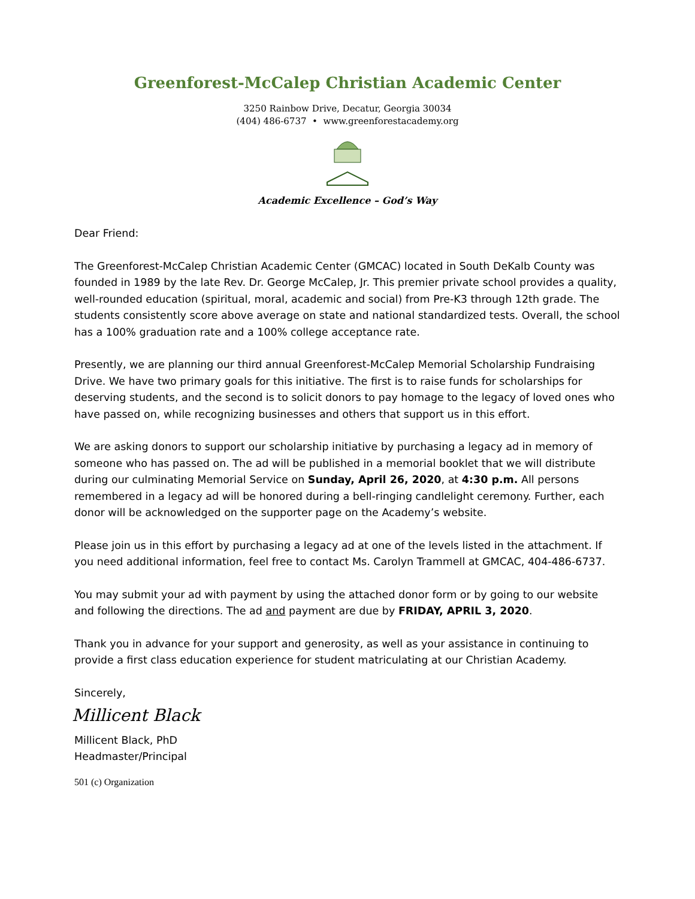Greenforest-McCalep Christian Academic Center
3250 Rainbow Drive, Decatur, Georgia 30034
(404) 486-6737 • www.greenforestacademy.org
Academic Excellence – God’s Way
Dear Friend:
The Greenforest-McCalep Christian Academic Center (GMCAC) located in South DeKalb County was founded in 1989 by the late Rev. Dr. George McCalep, Jr. This premier private school provides a quality, well-rounded education (spiritual, moral, academic and social) from Pre-K3 through 12th grade. The students consistently score above average on state and national standardized tests. Overall, the school has a 100% graduation rate and a 100% college acceptance rate.
Presently, we are planning our third annual Greenforest-McCalep Memorial Scholarship Fundraising Drive. We have two primary goals for this initiative. The first is to raise funds for scholarships for deserving students, and the second is to solicit donors to pay homage to the legacy of loved ones who have passed on, while recognizing businesses and others that support us in this effort.
We are asking donors to support our scholarship initiative by purchasing a legacy ad in memory of someone who has passed on. The ad will be published in a memorial booklet that we will distribute during our culminating Memorial Service on Sunday, April 26, 2020, at 4:30 p.m. All persons remembered in a legacy ad will be honored during a bell-ringing candlelight ceremony. Further, each donor will be acknowledged on the supporter page on the Academy’s website.
Please join us in this effort by purchasing a legacy ad at one of the levels listed in the attachment. If you need additional information, feel free to contact Ms. Carolyn Trammell at GMCAC, 404-486-6737.
You may submit your ad with payment by using the attached donor form or by going to our website and following the directions. The ad and payment are due by FRIDAY, APRIL 3, 2020.
Thank you in advance for your support and generosity, as well as your assistance in continuing to provide a first class education experience for student matriculating at our Christian Academy.
Sincerely,
Millicent Black
Millicent Black, PhD
Headmaster/Principal
501 (c) Organization